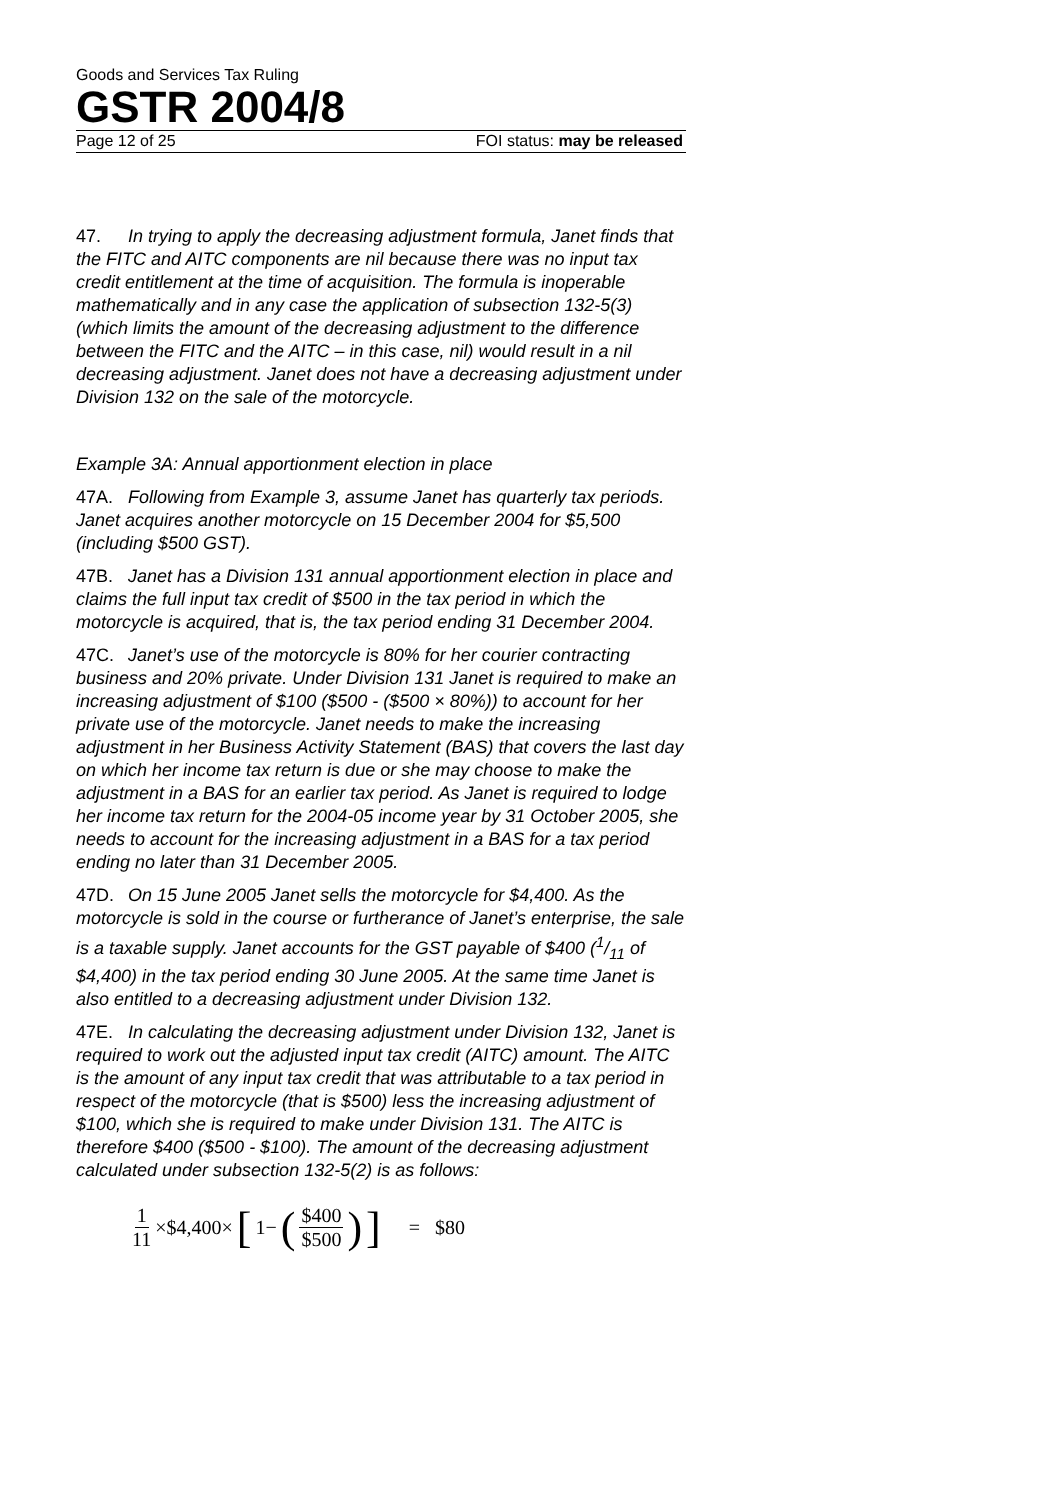Goods and Services Tax Ruling
GSTR 2004/8
Page 12 of 25 FOI status: may be released
47. In trying to apply the decreasing adjustment formula, Janet finds that the FITC and AITC components are nil because there was no input tax credit entitlement at the time of acquisition. The formula is inoperable mathematically and in any case the application of subsection 132-5(3) (which limits the amount of the decreasing adjustment to the difference between the FITC and the AITC – in this case, nil) would result in a nil decreasing adjustment. Janet does not have a decreasing adjustment under Division 132 on the sale of the motorcycle.
Example 3A: Annual apportionment election in place
47A. Following from Example 3, assume Janet has quarterly tax periods. Janet acquires another motorcycle on 15 December 2004 for $5,500 (including $500 GST).
47B. Janet has a Division 131 annual apportionment election in place and claims the full input tax credit of $500 in the tax period in which the motorcycle is acquired, that is, the tax period ending 31 December 2004.
47C. Janet’s use of the motorcycle is 80% for her courier contracting business and 20% private. Under Division 131 Janet is required to make an increasing adjustment of $100 ($500 - ($500 × 80%)) to account for her private use of the motorcycle. Janet needs to make the increasing adjustment in her Business Activity Statement (BAS) that covers the last day on which her income tax return is due or she may choose to make the adjustment in a BAS for an earlier tax period. As Janet is required to lodge her income tax return for the 2004-05 income year by 31 October 2005, she needs to account for the increasing adjustment in a BAS for a tax period ending no later than 31 December 2005.
47D. On 15 June 2005 Janet sells the motorcycle for $4,400. As the motorcycle is sold in the course or furtherance of Janet’s enterprise, the sale is a taxable supply. Janet accounts for the GST payable of $400 (1/11 of $4,400) in the tax period ending 30 June 2005. At the same time Janet is also entitled to a decreasing adjustment under Division 132.
47E. In calculating the decreasing adjustment under Division 132, Janet is required to work out the adjusted input tax credit (AITC) amount. The AITC is the amount of any input tax credit that was attributable to a tax period in respect of the motorcycle (that is $500) less the increasing adjustment of $100, which she is required to make under Division 131. The AITC is therefore $400 ($500 - $100). The amount of the decreasing adjustment calculated under subsection 132-5(2) is as follows:
1 11 ×$4,400× [1− ($400 $500)] = $80